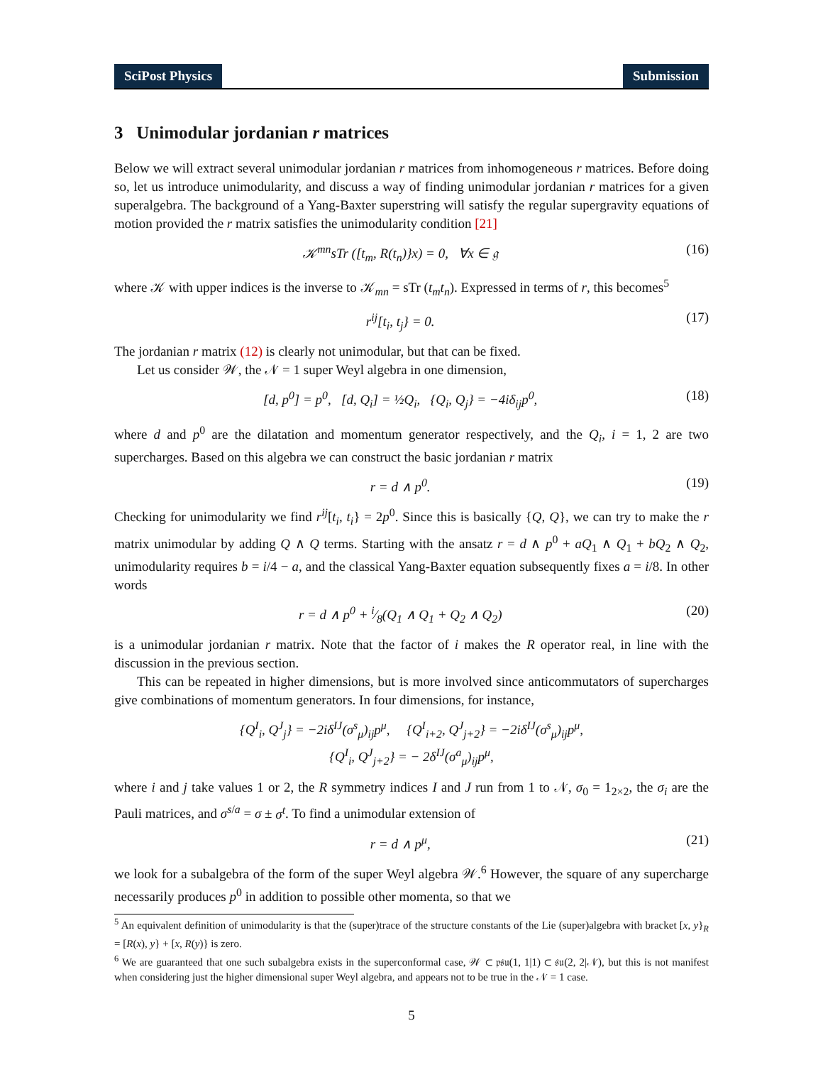SciPost Physics Submission
3 Unimodular jordanian r matrices
Below we will extract several unimodular jordanian r matrices from inhomogeneous r matrices. Before doing so, let us introduce unimodularity, and discuss a way of finding unimodular jordanian r matrices for a given superalgebra. The background of a Yang-Baxter superstring will satisfy the regular supergravity equations of motion provided the r matrix satisfies the unimodularity condition [21]
𝒦<sup>mn</sup>sTr ([t<sub>m</sub>, R(t<sub>n</sub>)}x) = 0, ∀x ∈ 𝔤 (16)
where 𝒦 with upper indices is the inverse to 𝒦<sub>mn</sub> = sTr (t<sub>m</sub>t<sub>n</sub>). Expressed in terms of r, this becomes<sup>5</sup>
r<sup>ij</sup>[t<sub>i</sub>, t<sub>j</sub>} = 0. (17)
The jordanian r matrix (12) is clearly not unimodular, but that can be fixed.
Let us consider 𝒲, the 𝒩 = 1 super Weyl algebra in one dimension,
[d, p<sup>0</sup>] = p<sup>0</sup>, [d, Q<sub>i</sub>] = ½Q<sub>i</sub>, {Q<sub>i</sub>, Q<sub>j</sub>} = −4iδ<sub>ij</sub>p<sup>0</sup>, (18)
where d and p<sup>0</sup> are the dilatation and momentum generator respectively, and the Q<sub>i</sub>, i = 1, 2 are two supercharges. Based on this algebra we can construct the basic jordanian r matrix
r = d ∧ p<sup>0</sup>. (19)
Checking for unimodularity we find r<sup>ij</sup>[t<sub>i</sub>, t<sub>i</sub>} = 2p<sup>0</sup>. Since this is basically {Q, Q}, we can try to make the r matrix unimodular by adding Q ∧ Q terms. Starting with the ansatz r = d ∧ p<sup>0</sup> + aQ<sub>1</sub> ∧ Q<sub>1</sub> + bQ<sub>2</sub> ∧ Q<sub>2</sub>, unimodularity requires b = i/4 − a, and the classical Yang-Baxter equation subsequently fixes a = i/8. In other words
r = d ∧ p<sup>0</sup> + i⁄8(Q<sub>1</sub> ∧ Q<sub>1</sub> + Q<sub>2</sub> ∧ Q<sub>2</sub>) (20)
is a unimodular jordanian r matrix. Note that the factor of i makes the R operator real, in line with the discussion in the previous section.
This can be repeated in higher dimensions, but is more involved since anticommutators of supercharges give combinations of momentum generators. In four dimensions, for instance,
{Q<sup>I</sup><sub>i</sub>, Q<sup>J</sup><sub>j</sub>} = −2iδ<sup>IJ</sup>(σ<sup>s</sup><sub>μ</sub>)<sub>ij</sub>p<sup>μ</sup>, {Q<sup>I</sup><sub>i+2</sub>, Q<sup>J</sup><sub>j+2</sub>} = −2iδ<sup>IJ</sup>(σ<sup>s</sup><sub>μ</sub>)<sub>ij</sub>p<sup>μ</sup>,
{Q<sup>I</sup><sub>i</sub>, Q<sup>J</sup><sub>j+2</sub>} = − 2δ<sup>IJ</sup>(σ<sup>a</sup><sub>μ</sub>)<sub>ij</sub>p<sup>μ</sup>,
where i and j take values 1 or 2, the R symmetry indices I and J run from 1 to 𝒩, σ<sub>0</sub> = 1<sub>2×2</sub>, the σ<sub>i</sub> are the Pauli matrices, and σ<sup>s/a</sup> = σ ± σ<sup>t</sup>. To find a unimodular extension of
r = d ∧ p<sup>μ</sup>, (21)
we look for a subalgebra of the form of the super Weyl algebra 𝒲.<sup>6</sup> However, the square of any supercharge necessarily produces p<sup>0</sup> in addition to possible other momenta, so that we
<sup>5</sup> An equivalent definition of unimodularity is that the (super)trace of the structure constants of the Lie (super)algebra with bracket [x, y}<sub>R</sub> = [R(x), y} + [x, R(y)} is zero.
<sup>6</sup> We are guaranteed that one such subalgebra exists in the superconformal case, 𝒲 ⊂ 𝔭𝔰𝔲(1, 1|1) ⊂ 𝔰𝔲(2, 2|𝒩), but this is not manifest when considering just the higher dimensional super Weyl algebra, and appears not to be true in the 𝒩 = 1 case.
5